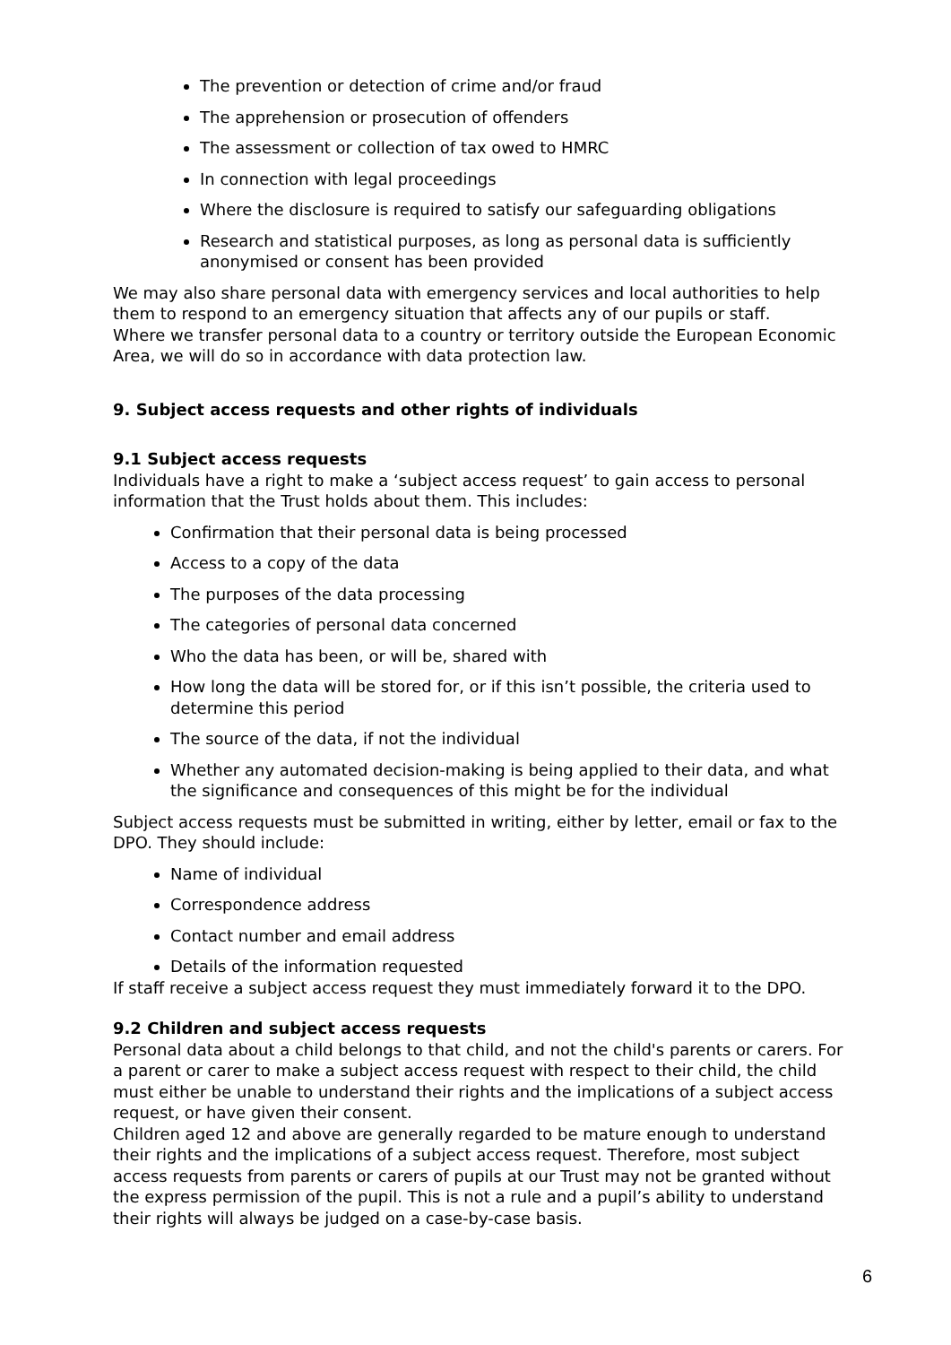The prevention or detection of crime and/or fraud
The apprehension or prosecution of offenders
The assessment or collection of tax owed to HMRC
In connection with legal proceedings
Where the disclosure is required to satisfy our safeguarding obligations
Research and statistical purposes, as long as personal data is sufficiently anonymised or consent has been provided
We may also share personal data with emergency services and local authorities to help them to respond to an emergency situation that affects any of our pupils or staff.
Where we transfer personal data to a country or territory outside the European Economic Area, we will do so in accordance with data protection law.
9. Subject access requests and other rights of individuals
9.1 Subject access requests
Individuals have a right to make a ‘subject access request’ to gain access to personal information that the Trust holds about them. This includes:
Confirmation that their personal data is being processed
Access to a copy of the data
The purposes of the data processing
The categories of personal data concerned
Who the data has been, or will be, shared with
How long the data will be stored for, or if this isn’t possible, the criteria used to determine this period
The source of the data, if not the individual
Whether any automated decision-making is being applied to their data, and what the significance and consequences of this might be for the individual
Subject access requests must be submitted in writing, either by letter, email or fax to the DPO. They should include:
Name of individual
Correspondence address
Contact number and email address
Details of the information requested
If staff receive a subject access request they must immediately forward it to the DPO.
9.2 Children and subject access requests
Personal data about a child belongs to that child, and not the child's parents or carers. For a parent or carer to make a subject access request with respect to their child, the child must either be unable to understand their rights and the implications of a subject access request, or have given their consent.
Children aged 12 and above are generally regarded to be mature enough to understand their rights and the implications of a subject access request. Therefore, most subject access requests from parents or carers of pupils at our Trust may not be granted without the express permission of the pupil. This is not a rule and a pupil’s ability to understand their rights will always be judged on a case-by-case basis.
6